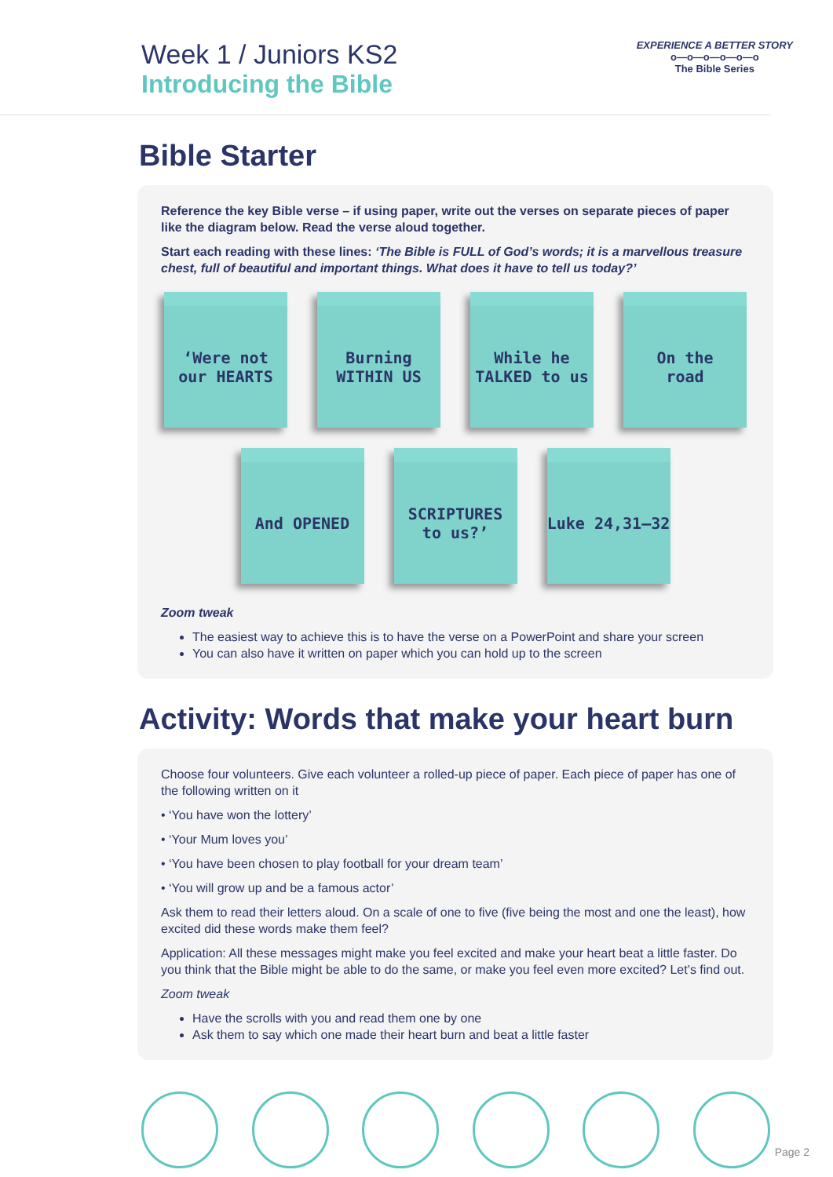Week 1 / Juniors KS2
Introducing the Bible
EXPERIENCE A BETTER STORY
o—o—o—o—o—o
The Bible Series
Bible Starter
Reference the key Bible verse – if using paper, write out the verses on separate pieces of paper like the diagram below. Read the verse aloud together.
Start each reading with these lines: ‘The Bible is FULL of God’s words; it is a marvellous treasure chest, full of beautiful and important things. What does it have to tell us today?’
‘Were not
our HEARTS
Burning
WITHIN US
While he
TALKED to us
On the
road
And OPENED
SCRIPTURES
to us?’
Luke 24,31–32
Zoom tweak
The easiest way to achieve this is to have the verse on a PowerPoint and share your screen
You can also have it written on paper which you can hold up to the screen
Activity: Words that make your heart burn
Choose four volunteers. Give each volunteer a rolled-up piece of paper. Each piece of paper has one of the following written on it
• ‘You have won the lottery’
• ‘Your Mum loves you’
• ‘You have been chosen to play football for your dream team’
• ‘You will grow up and be a famous actor’
Ask them to read their letters aloud. On a scale of one to five (five being the most and one the least), how excited did these words make them feel?
Application: All these messages might make you feel excited and make your heart beat a little faster. Do you think that the Bible might be able to do the same, or make you feel even more excited? Let’s find out.
Zoom tweak
Have the scrolls with you and read them one by one
Ask them to say which one made their heart burn and beat a little faster
Page 2